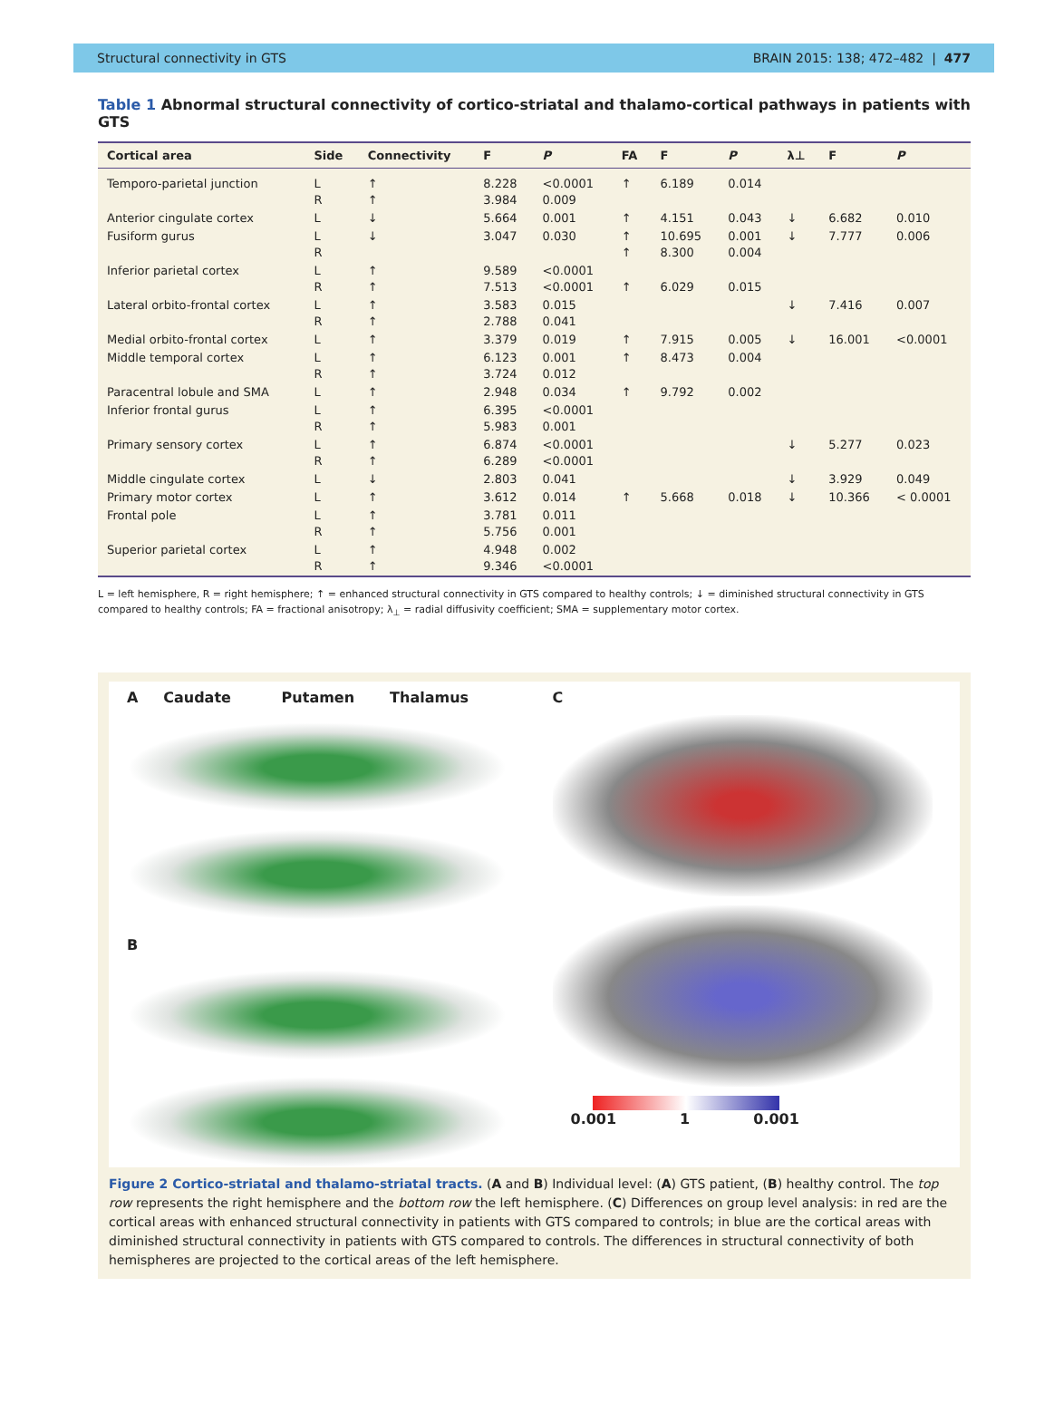Structural connectivity in GTS BRAIN 2015: 138; 472–482 | 477
Table 1 Abnormal structural connectivity of cortico-striatal and thalamo-cortical pathways in patients with GTS
| Cortical area | Side | Connectivity | F | P | FA | F | P | λ⊥ | F | P |
| --- | --- | --- | --- | --- | --- | --- | --- | --- | --- | --- |
| Temporo-parietal junction | L R | ↑ ↑ | 8.228 3.984 | <0.0001 0.009 | ↑ | 6.189 | 0.014 | | | |
| Anterior cingulate cortex | L | ↓ | 5.664 | 0.001 | ↑ | 4.151 | 0.043 | ↓ | 6.682 | 0.010 |
| Fusiform gurus | L R | ↓ | 3.047 | 0.030 | ↑ ↑ | 10.695 8.300 | 0.001 0.004 | ↓ | 7.777 | 0.006 |
| Inferior parietal cortex | L R | ↑ ↑ | 9.589 7.513 | <0.0001 <0.0001 | ↑ | 6.029 | 0.015 | | | |
| Lateral orbito-frontal cortex | L R | ↑ ↑ | 3.583 2.788 | 0.015 0.041 | | | | ↓ | 7.416 | 0.007 |
| Medial orbito-frontal cortex | L | ↑ | 3.379 | 0.019 | ↑ | 7.915 | 0.005 | ↓ | 16.001 | <0.0001 |
| Middle temporal cortex | L R | ↑ ↑ | 6.123 3.724 | 0.001 0.012 | ↑ | 8.473 | 0.004 | | | |
| Paracentral lobule and SMA | L | ↑ | 2.948 | 0.034 | ↑ | 9.792 | 0.002 | | | |
| Inferior frontal gurus | L R | ↑ ↑ | 6.395 5.983 | <0.0001 0.001 | | | | | | |
| Primary sensory cortex | L R | ↑ ↑ | 6.874 6.289 | <0.0001 <0.0001 | | | | ↓ | 5.277 | 0.023 |
| Middle cingulate cortex | L | ↓ | 2.803 | 0.041 | | | | ↓ | 3.929 | 0.049 |
| Primary motor cortex | L | ↑ | 3.612 | 0.014 | ↑ | 5.668 | 0.018 | ↓ | 10.366 | < 0.0001 |
| Frontal pole | L R | ↑ ↑ | 3.781 5.756 | 0.011 0.001 | | | | | | |
| Superior parietal cortex | L R | ↑ ↑ | 4.948 9.346 | 0.002 <0.0001 | | | | | | |
L = left hemisphere, R = right hemisphere; ↑ = enhanced structural connectivity in GTS compared to healthy controls; ↓ = diminished structural connectivity in GTS compared to healthy controls; FA = fractional anisotropy; λ<sub>⊥</sub> = radial diffusivity coefficient; SMA = supplementary motor cortex.
A Caudate Putamen Thalamus
B
C
0.001 1 0.001
Figure 2 Cortico-striatal and thalamo-striatal tracts. (A and B) Individual level: (A) GTS patient, (B) healthy control. The top row represents the right hemisphere and the bottom row the left hemisphere. (C) Differences on group level analysis: in red are the cortical areas with enhanced structural connectivity in patients with GTS compared to controls; in blue are the cortical areas with diminished structural connectivity in patients with GTS compared to controls. The differences in structural connectivity of both hemispheres are projected to the cortical areas of the left hemisphere.